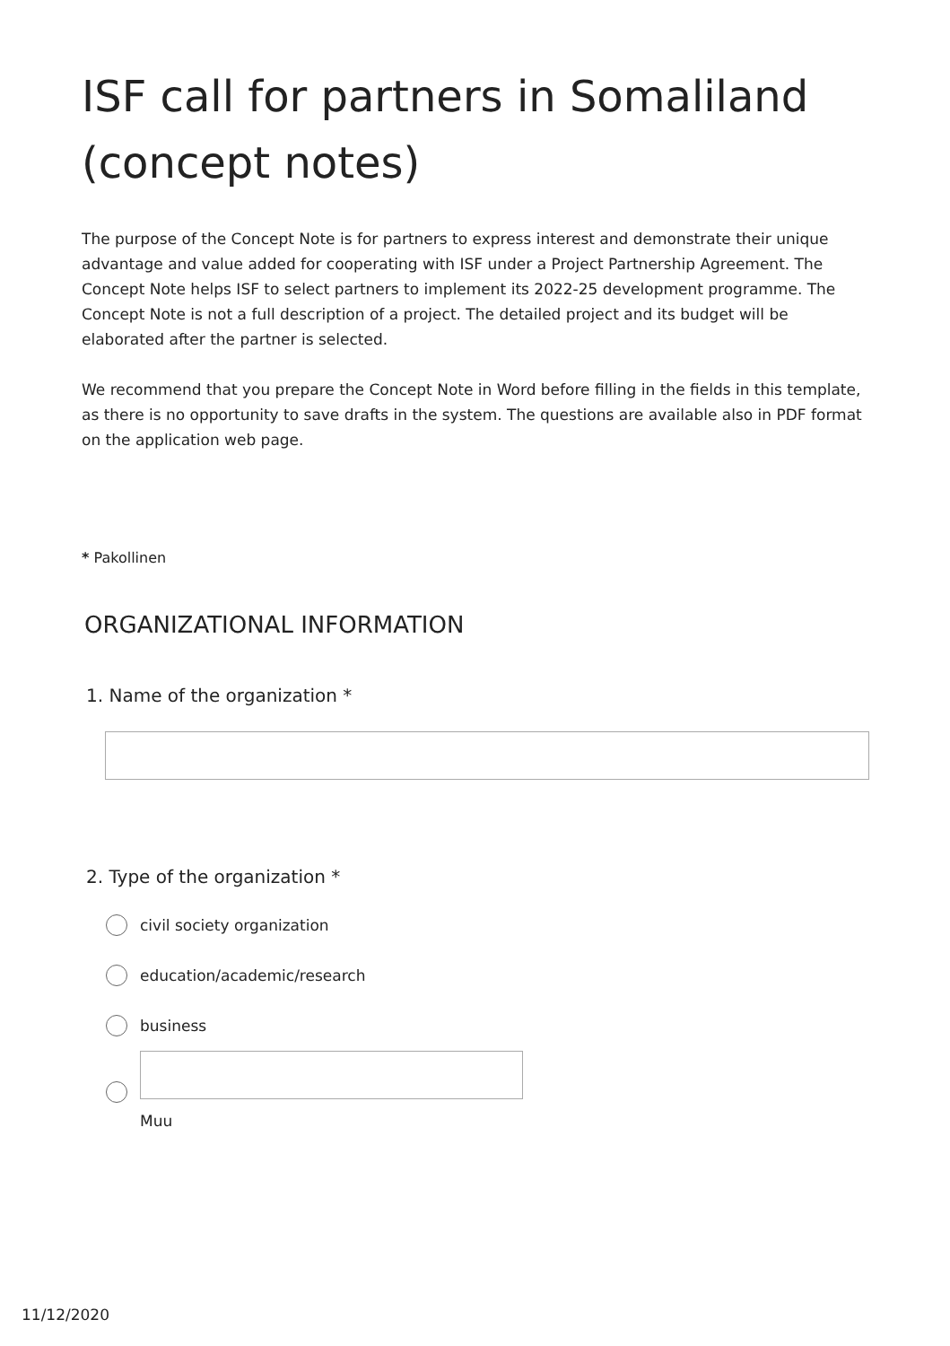ISF call for partners in Somaliland (concept notes)
The purpose of the Concept Note is for partners to express interest and demonstrate their unique advantage and value added for cooperating with ISF under a Project Partnership Agreement. The Concept Note helps ISF to select partners to implement its 2022-25 development programme. The Concept Note is not a full description of a project. The detailed project and its budget will be elaborated after the partner is selected.
We recommend that you prepare the Concept Note in Word before filling in the fields in this template, as there is no opportunity to save drafts in the system. The questions are available also in PDF format on the application web page.
* Pakollinen
ORGANIZATIONAL INFORMATION
1. Name of the organization *
2. Type of the organization *
civil society organization
education/academic/research
business
Muu
11/12/2020